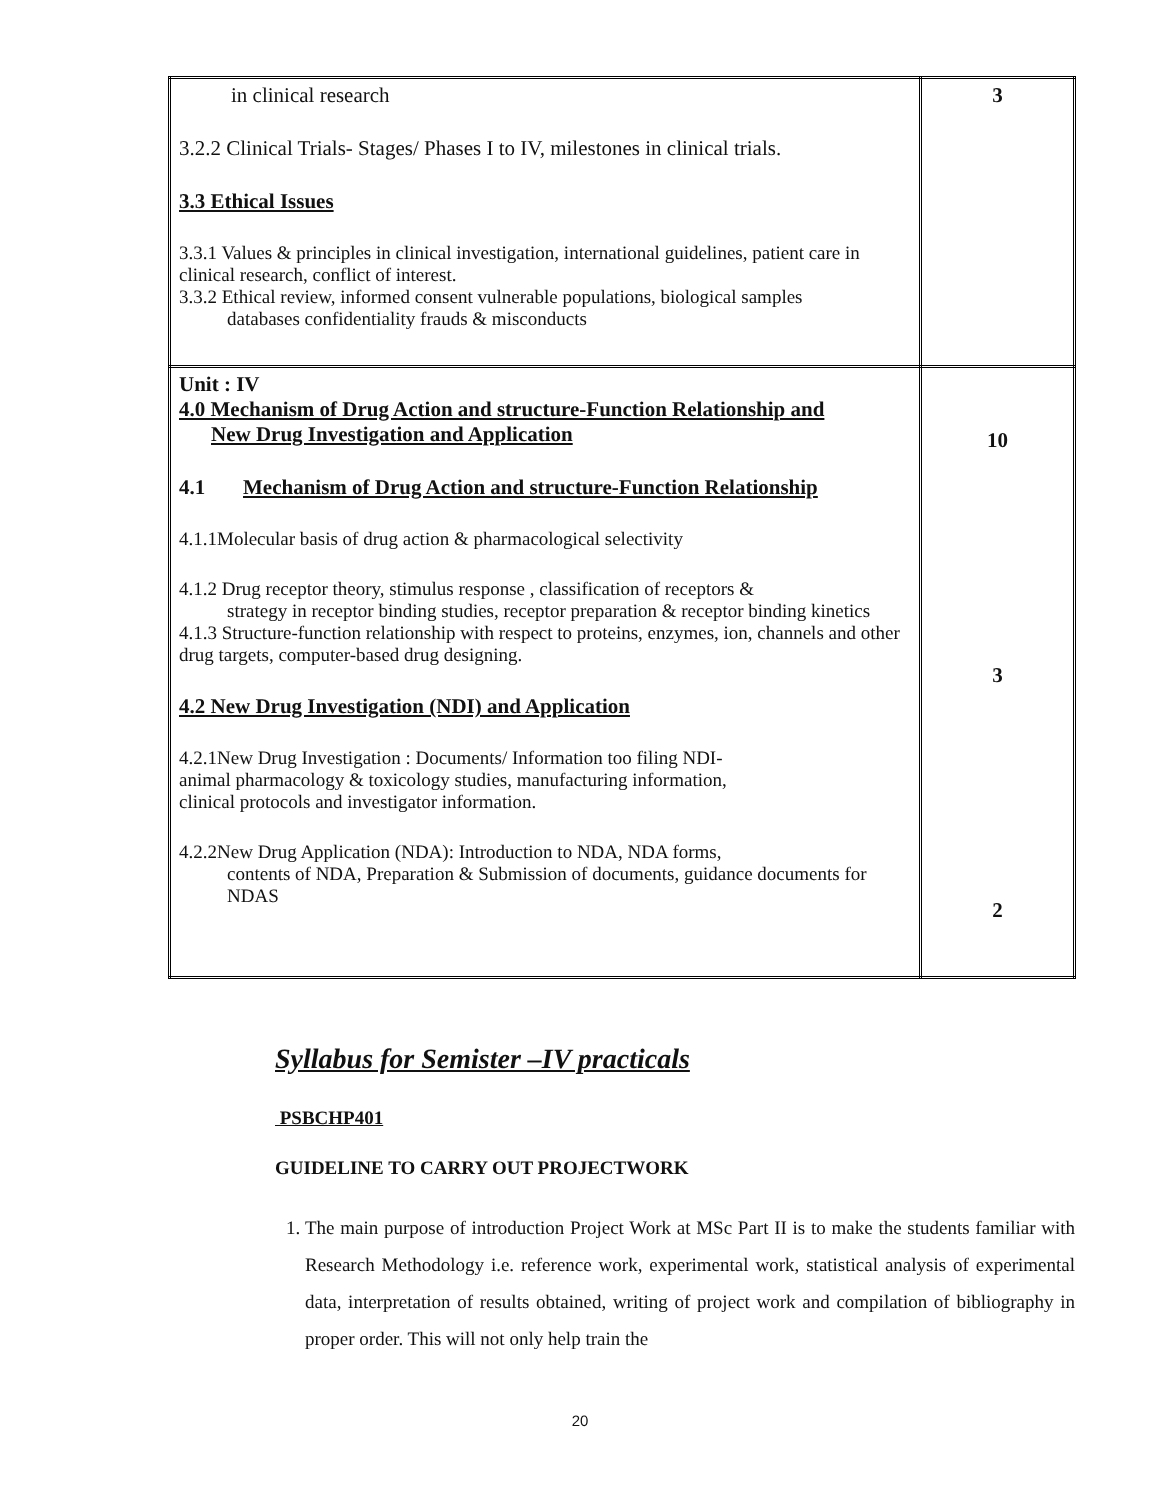| in clinical research 3.2.2 Clinical Trials- Stages/ Phases I to IV, milestones in clinical trials. 3.3 Ethical Issues 3.3.1 Values & principles in clinical investigation, international guidelines, patient care in clinical research, conflict of interest. 3.3.2 Ethical review, informed consent vulnerable populations, biological samples databases confidentiality frauds & misconducts | 3 |
| Unit : IV 4.0 Mechanism of Drug Action and structure-Function Relationship and New Drug Investigation and Application 4.1 Mechanism of Drug Action and structure-Function Relationship 4.1.1Molecular basis of drug action & pharmacological selectivity 4.1.2 Drug receptor theory, stimulus response , classification of receptors & strategy in receptor binding studies, receptor preparation & receptor binding kinetics 4.1.3 Structure-function relationship with respect to proteins, enzymes, ion, channels and other drug targets, computer-based drug designing. 4.2 New Drug Investigation (NDI) and Application 4.2.1New Drug Investigation : Documents/ Information too filing NDI- animal pharmacology & toxicology studies, manufacturing information, clinical protocols and investigator information. 4.2.2New Drug Application (NDA): Introduction to NDA, NDA forms, contents of NDA, Preparation & Submission of documents, guidance documents for NDAS | 10 3 2 |
Syllabus for Semister –IV practicals
PSBCHP401
GUIDELINE TO CARRY OUT PROJECTWORK
1. The main purpose of introduction Project Work at MSc Part II is to make the students familiar with Research Methodology i.e. reference work, experimental work, statistical analysis of experimental data, interpretation of results obtained, writing of project work and compilation of bibliography in proper order. This will not only help train the
20